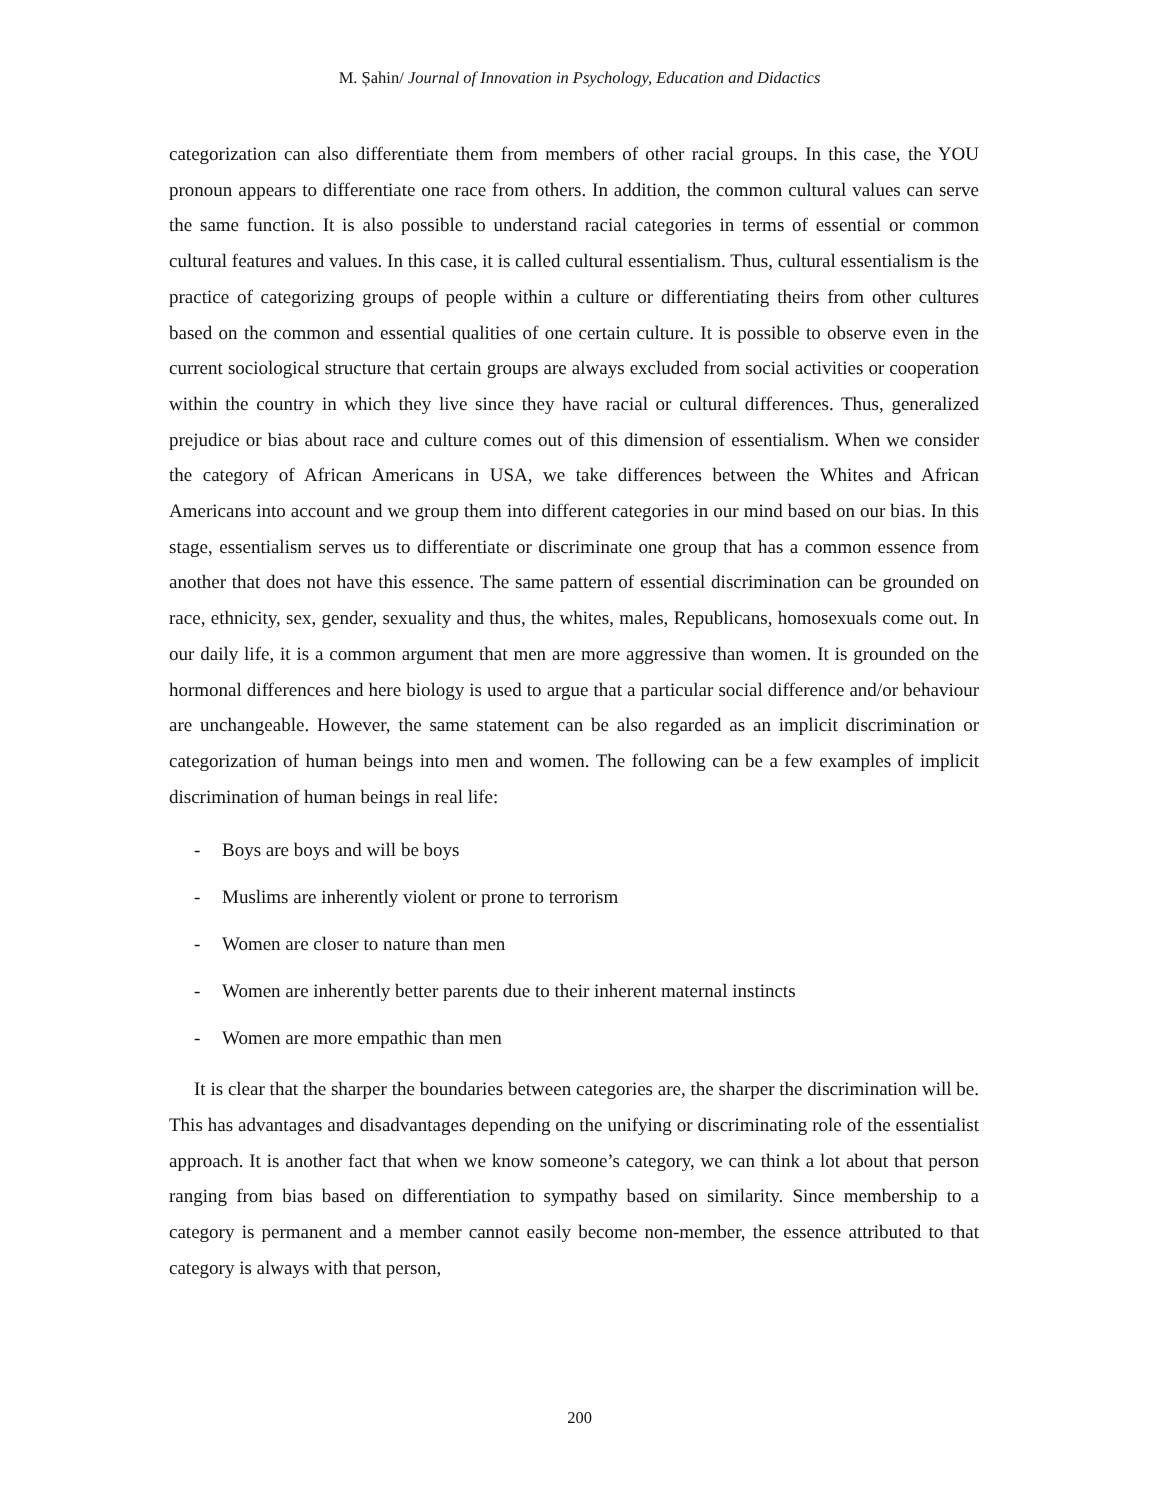M. Șahin/ Journal of Innovation in Psychology, Education and Didactics
categorization can also differentiate them from members of other racial groups. In this case, the YOU pronoun appears to differentiate one race from others. In addition, the common cultural values can serve the same function. It is also possible to understand racial categories in terms of essential or common cultural features and values. In this case, it is called cultural essentialism. Thus, cultural essentialism is the practice of categorizing groups of people within a culture or differentiating theirs from other cultures based on the common and essential qualities of one certain culture. It is possible to observe even in the current sociological structure that certain groups are always excluded from social activities or cooperation within the country in which they live since they have racial or cultural differences. Thus, generalized prejudice or bias about race and culture comes out of this dimension of essentialism. When we consider the category of African Americans in USA, we take differences between the Whites and African Americans into account and we group them into different categories in our mind based on our bias. In this stage, essentialism serves us to differentiate or discriminate one group that has a common essence from another that does not have this essence. The same pattern of essential discrimination can be grounded on race, ethnicity, sex, gender, sexuality and thus, the whites, males, Republicans, homosexuals come out. In our daily life, it is a common argument that men are more aggressive than women. It is grounded on the hormonal differences and here biology is used to argue that a particular social difference and/or behaviour are unchangeable. However, the same statement can be also regarded as an implicit discrimination or categorization of human beings into men and women. The following can be a few examples of implicit discrimination of human beings in real life:
- Boys are boys and will be boys
- Muslims are inherently violent or prone to terrorism
- Women are closer to nature than men
- Women are inherently better parents due to their inherent maternal instincts
- Women are more empathic than men
It is clear that the sharper the boundaries between categories are, the sharper the discrimination will be. This has advantages and disadvantages depending on the unifying or discriminating role of the essentialist approach. It is another fact that when we know someone’s category, we can think a lot about that person ranging from bias based on differentiation to sympathy based on similarity. Since membership to a category is permanent and a member cannot easily become non-member, the essence attributed to that category is always with that person,
200